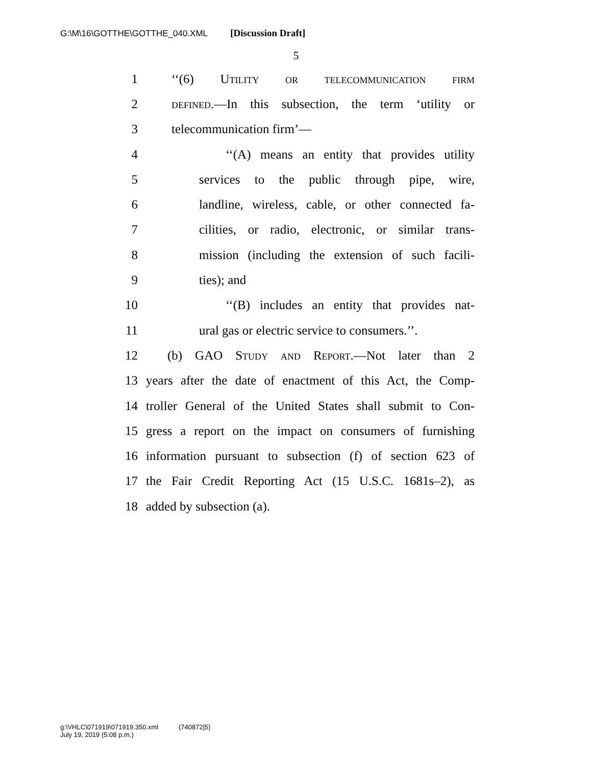G:\M\16\GOTTHE\GOTTHE_040.XML [Discussion Draft]
5
1 ‘‘(6) Utility or telecommunication firm
2 defined.—In this subsection, the term ‘utility or
3 telecommunication firm’—
4 ‘‘(A) means an entity that provides utility
5 services to the public through pipe, wire,
6 landline, wireless, cable, or other connected fa-
7 cilities, or radio, electronic, or similar trans-
8 mission (including the extension of such facili-
9 ties); and
10 ‘‘(B) includes an entity that provides nat-
11 ural gas or electric service to consumers.’’.
12 (b) GAO Study and Report.—Not later than 2
13 years after the date of enactment of this Act, the Comp-
14 troller General of the United States shall submit to Con-
15 gress a report on the impact on consumers of furnishing
16 information pursuant to subsection (f) of section 623 of
17 the Fair Credit Reporting Act (15 U.S.C. 1681s–2), as
18 added by subsection (a).
g:\VHLC\071919\071919.350.xml (740872|5)
July 19, 2019 (5:08 p.m.)